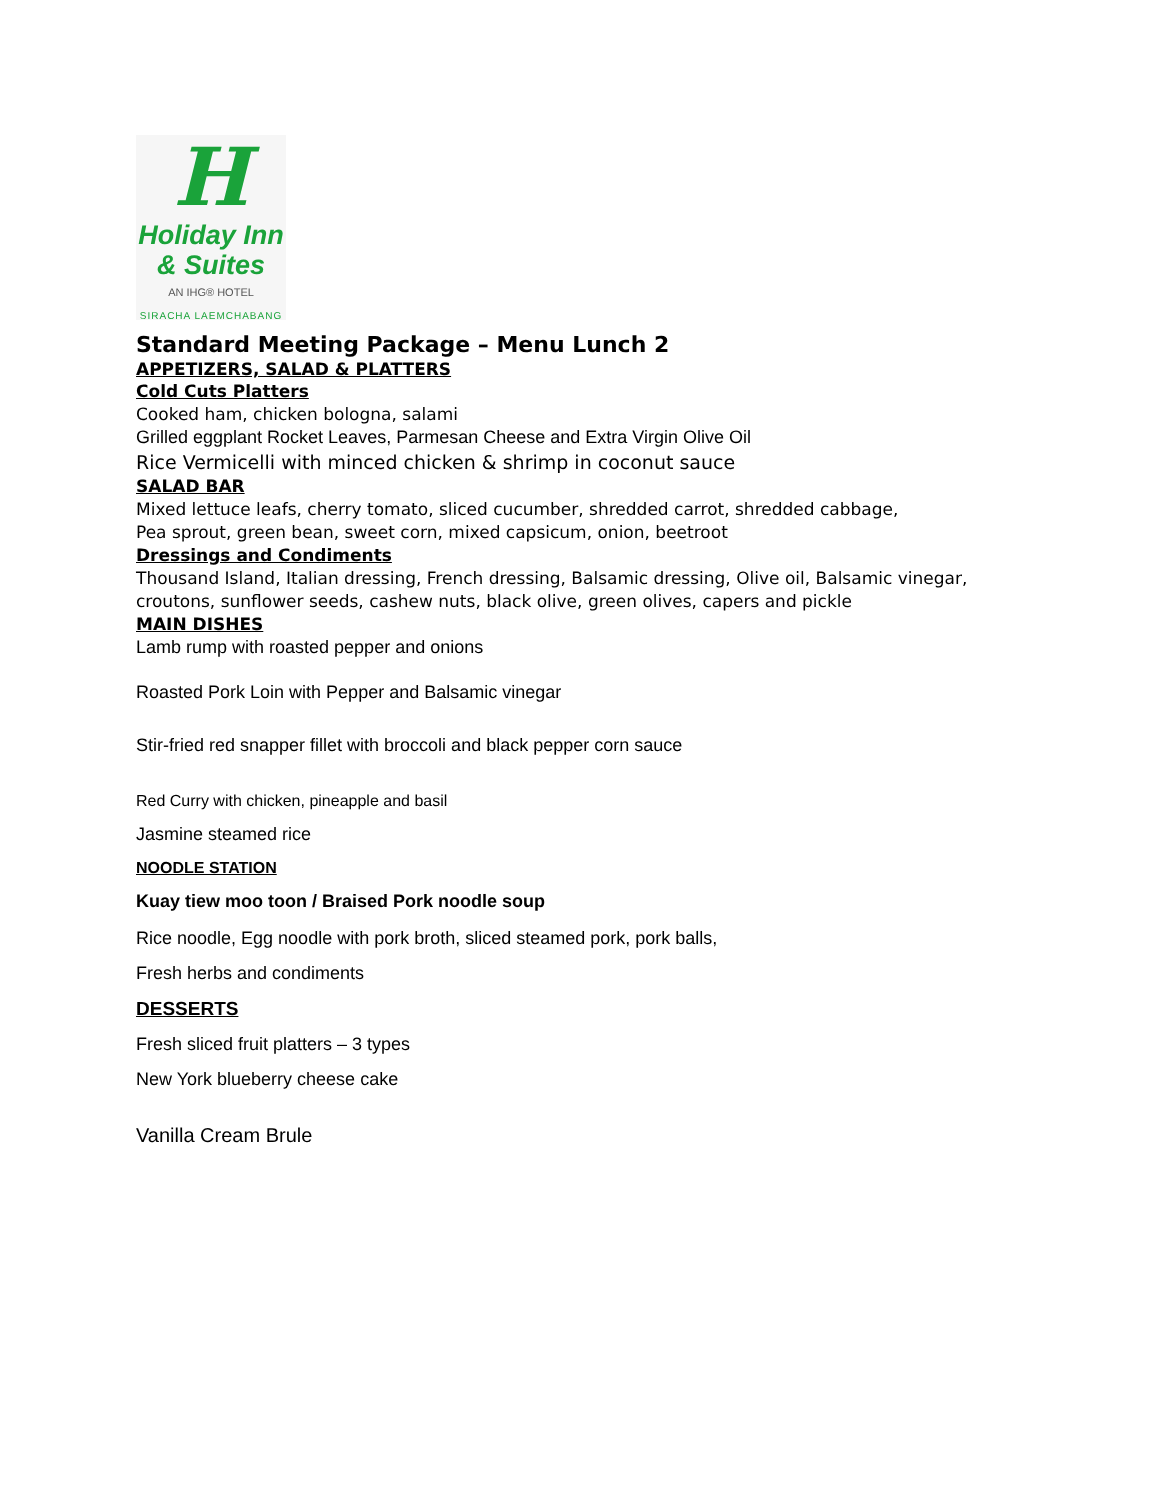H
Holiday Inn
& Suites
AN IHG® HOTEL
SIRACHA LAEMCHABANG
Standard Meeting Package – Menu Lunch 2
APPETIZERS, SALAD & PLATTERS
Cold Cuts Platters
Cooked ham, chicken bologna, salami
Grilled eggplant Rocket Leaves, Parmesan Cheese and Extra Virgin Olive Oil
Rice Vermicelli with minced chicken & shrimp in coconut sauce
SALAD BAR
Mixed lettuce leafs, cherry tomato, sliced cucumber, shredded carrot, shredded cabbage,
Pea sprout, green bean, sweet corn, mixed capsicum, onion, beetroot
Dressings and Condiments
Thousand Island, Italian dressing, French dressing, Balsamic dressing, Olive oil, Balsamic vinegar,
croutons, sunflower seeds, cashew nuts, black olive, green olives, capers and pickle
MAIN DISHES
Lamb rump with roasted pepper and onions
Roasted Pork Loin with Pepper and Balsamic vinegar
Stir-fried red snapper fillet with broccoli and black pepper corn sauce
Red Curry with chicken, pineapple and basil
Jasmine steamed rice
NOODLE STATION
Kuay tiew moo toon / Braised Pork noodle soup
Rice noodle, Egg noodle with pork broth, sliced steamed pork, pork balls,
Fresh herbs and condiments
DESSERTS
Fresh sliced fruit platters – 3 types
New York blueberry cheese cake
Vanilla Cream Brule